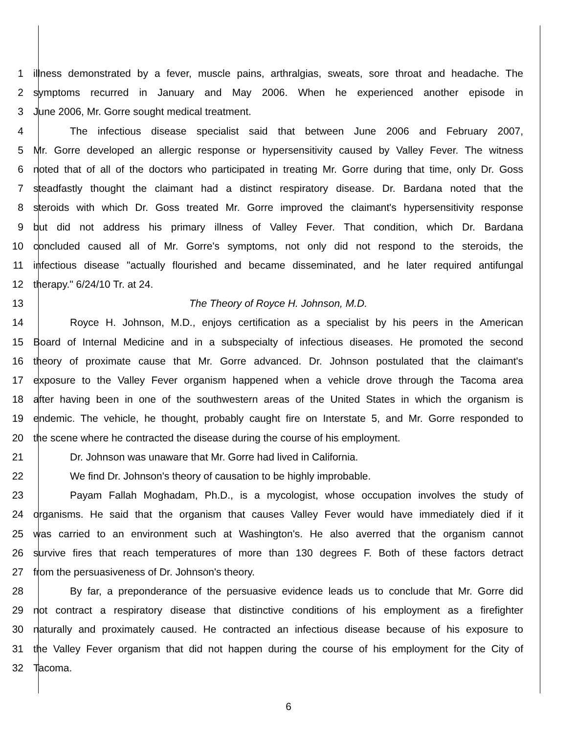1 illness demonstrated by a fever, muscle pains, arthralgias, sweats, sore throat and headache. The
2 symptoms recurred in January and May 2006. When he experienced another episode in
3 June 2006, Mr. Gorre sought medical treatment.
4 The infectious disease specialist said that between June 2006 and February 2007,
5 Mr. Gorre developed an allergic response or hypersensitivity caused by Valley Fever. The witness
6 noted that of all of the doctors who participated in treating Mr. Gorre during that time, only Dr. Goss
7 steadfastly thought the claimant had a distinct respiratory disease. Dr. Bardana noted that the
8 steroids with which Dr. Goss treated Mr. Gorre improved the claimant's hypersensitivity response
9 but did not address his primary illness of Valley Fever. That condition, which Dr. Bardana
10 concluded caused all of Mr. Gorre's symptoms, not only did not respond to the steroids, the
11 infectious disease "actually flourished and became disseminated, and he later required antifungal
12 therapy." 6/24/10 Tr. at 24.
13 The Theory of Royce H. Johnson, M.D.
14 Royce H. Johnson, M.D., enjoys certification as a specialist by his peers in the American
15 Board of Internal Medicine and in a subspecialty of infectious diseases. He promoted the second
16 theory of proximate cause that Mr. Gorre advanced. Dr. Johnson postulated that the claimant's
17 exposure to the Valley Fever organism happened when a vehicle drove through the Tacoma area
18 after having been in one of the southwestern areas of the United States in which the organism is
19 endemic. The vehicle, he thought, probably caught fire on Interstate 5, and Mr. Gorre responded to
20 the scene where he contracted the disease during the course of his employment.
21 Dr. Johnson was unaware that Mr. Gorre had lived in California.
22 We find Dr. Johnson's theory of causation to be highly improbable.
23 Payam Fallah Moghadam, Ph.D., is a mycologist, whose occupation involves the study of
24 organisms. He said that the organism that causes Valley Fever would have immediately died if it
25 was carried to an environment such at Washington's. He also averred that the organism cannot
26 survive fires that reach temperatures of more than 130 degrees F. Both of these factors detract
27 from the persuasiveness of Dr. Johnson's theory.
28 By far, a preponderance of the persuasive evidence leads us to conclude that Mr. Gorre did
29 not contract a respiratory disease that distinctive conditions of his employment as a firefighter
30 naturally and proximately caused. He contracted an infectious disease because of his exposure to
31 the Valley Fever organism that did not happen during the course of his employment for the City of
32 Tacoma.
6